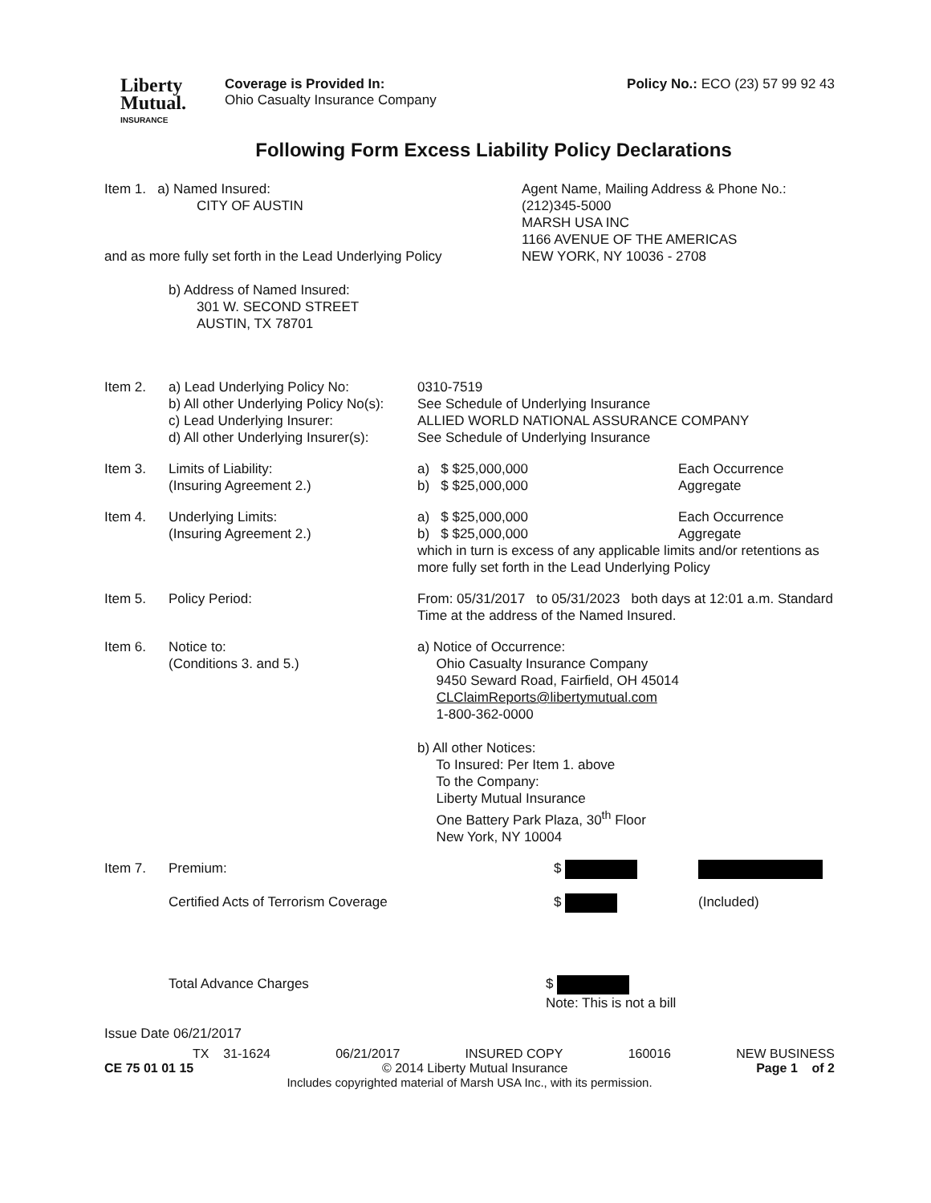Liberty
Mutual.
INSURANCE
Coverage is Provided In:
Ohio Casualty Insurance Company
Policy No.: ECO (23) 57 99 92 43
Following Form Excess Liability Policy Declarations
Item 1. a) Named Insured:
CITY OF AUSTIN
and as more fully set forth in the Lead Underlying Policy
b) Address of Named Insured:
301 W. SECOND STREET
AUSTIN, TX 78701
Agent Name, Mailing Address & Phone No.:
(212)345-5000
MARSH USA INC
1166 AVENUE OF THE AMERICAS
NEW YORK, NY 10036 - 2708
Item 2. a) Lead Underlying Policy No:
b) All other Underlying Policy No(s):
c) Lead Underlying Insurer:
d) All other Underlying Insurer(s):
0310-7519
See Schedule of Underlying Insurance
ALLIED WORLD NATIONAL ASSURANCE COMPANY
See Schedule of Underlying Insurance
Item 3. Limits of Liability:
(Insuring Agreement 2.)
a) $ $25,000,000
b) $ $25,000,000
Each Occurrence
Aggregate
Item 4. Underlying Limits:
(Insuring Agreement 2.)
a) $ $25,000,000
b) $ $25,000,000
Each Occurrence
Aggregate
which in turn is excess of any applicable limits and/or retentions as more fully set forth in the Lead Underlying Policy
Item 5. Policy Period: From: 05/31/2017 to 05/31/2023 both days at 12:01 a.m. Standard Time at the address of the Named Insured.
Item 6. Notice to:
(Conditions 3. and 5.)
a) Notice of Occurrence:
Ohio Casualty Insurance Company
9450 Seward Road, Fairfield, OH 45014
CLClaimReports@libertymutual.com
1-800-362-0000
b) All other Notices:
To Insured: Per Item 1. above
To the Company:
Liberty Mutual Insurance
One Battery Park Plaza, 30<sup>th</sup> Floor
New York, NY 10004
Item 7. Premium: $
Certified Acts of Terrorism Coverage $ (Included)
Total Advance Charges $
Note: This is not a bill
Issue Date 06/21/2017
TX 31-1624 06/21/2017 INSURED COPY 160016 NEW BUSINESS
CE 75 01 01 15 © 2014 Liberty Mutual Insurance Page 1 of 2
Includes copyrighted material of Marsh USA Inc., with its permission.